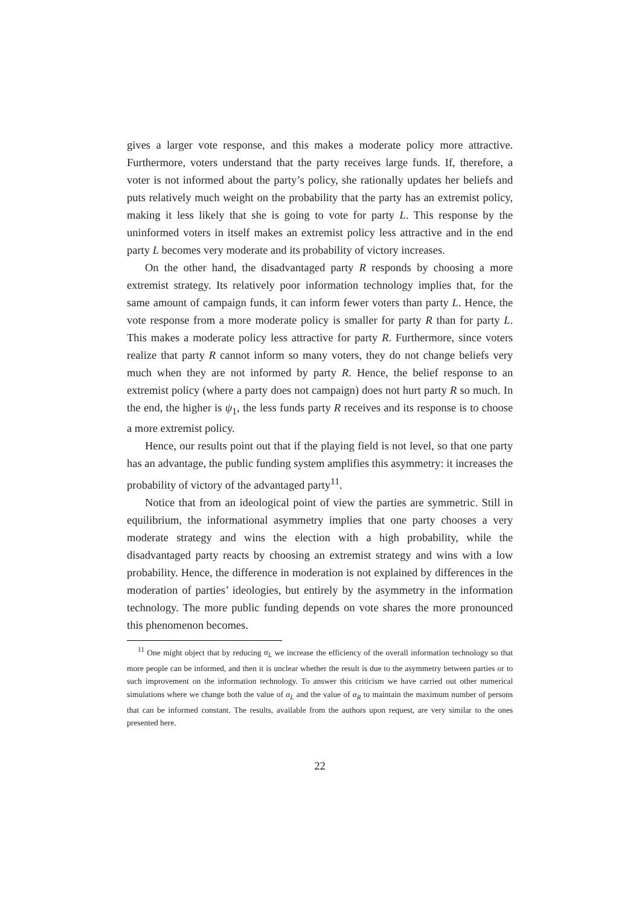gives a larger vote response, and this makes a moderate policy more attractive. Furthermore, voters understand that the party receives large funds. If, therefore, a voter is not informed about the party’s policy, she rationally updates her beliefs and puts relatively much weight on the probability that the party has an extremist policy, making it less likely that she is going to vote for party L. This response by the uninformed voters in itself makes an extremist policy less attractive and in the end party L becomes very moderate and its probability of victory increases.
On the other hand, the disadvantaged party R responds by choosing a more extremist strategy. Its relatively poor information technology implies that, for the same amount of campaign funds, it can inform fewer voters than party L. Hence, the vote response from a more moderate policy is smaller for party R than for party L. This makes a moderate policy less attractive for party R. Furthermore, since voters realize that party R cannot inform so many voters, they do not change beliefs very much when they are not informed by party R. Hence, the belief response to an extremist policy (where a party does not campaign) does not hurt party R so much. In the end, the higher is ψ<sub>1</sub>, the less funds party R receives and its response is to choose a more extremist policy.
Hence, our results point out that if the playing field is not level, so that one party has an advantage, the public funding system amplifies this asymmetry: it increases the probability of victory of the advantaged party<sup>11</sup>.
Notice that from an ideological point of view the parties are symmetric. Still in equilibrium, the informational asymmetry implies that one party chooses a very moderate strategy and wins the election with a high probability, while the disadvantaged party reacts by choosing an extremist strategy and wins with a low probability. Hence, the difference in moderation is not explained by differences in the moderation of parties’ ideologies, but entirely by the asymmetry in the information technology. The more public funding depends on vote shares the more pronounced this phenomenon becomes.
<sup>11</sup> One might object that by reducing α<sub>L</sub> we increase the efficiency of the overall information technology so that more people can be informed, and then it is unclear whether the result is due to the asymmetry between parties or to such improvement on the information technology. To answer this criticism we have carried out other numerical simulations where we change both the value of α<sub>L</sub> and the value of α<sub>R</sub> to maintain the maximum number of persons that can be informed constant. The results, available from the authors upon request, are very similar to the ones presented here.
22